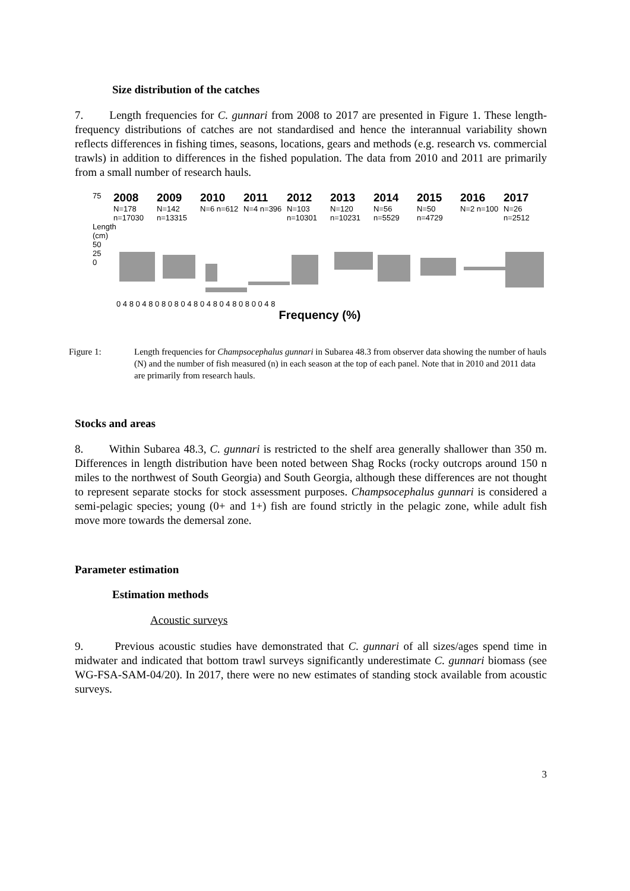Size distribution of the catches
7. Length frequencies for C. gunnari from 2008 to 2017 are presented in Figure 1. These length-frequency distributions of catches are not standardised and hence the interannual variability shown reflects differences in fishing times, seasons, locations, gears and methods (e.g. research vs. commercial trawls) in addition to differences in the fished population. The data from 2010 and 2011 are primarily from a small number of research hauls.
75
2008
N=178 n=17030
2009
N=142 n=13315
2010
N=6 n=612
2011
N=4 n=396
2012
N=103 n=10301
2013
N=120 n=10231
2014
N=56 n=5529
2015
N=50 n=4729
2016
N=2 n=100
2017
N=26 n=2512
Length (cm)
50
25
0
0 4 8 0 4 8 0 8 0 8 0 4 8 0 4 8 0 4 8 0 8 0 0 4 8
Frequency (%)
Figure 1: Length frequencies for Champsocephalus gunnari in Subarea 48.3 from observer data showing the number of hauls (N) and the number of fish measured (n) in each season at the top of each panel. Note that in 2010 and 2011 data are primarily from research hauls.
Stocks and areas
8. Within Subarea 48.3, C. gunnari is restricted to the shelf area generally shallower than 350 m. Differences in length distribution have been noted between Shag Rocks (rocky outcrops around 150 n miles to the northwest of South Georgia) and South Georgia, although these differences are not thought to represent separate stocks for stock assessment purposes. Champsocephalus gunnari is considered a semi-pelagic species; young (0+ and 1+) fish are found strictly in the pelagic zone, while adult fish move more towards the demersal zone.
Parameter estimation
Estimation methods
Acoustic surveys
9. Previous acoustic studies have demonstrated that C. gunnari of all sizes/ages spend time in midwater and indicated that bottom trawl surveys significantly underestimate C. gunnari biomass (see WG-FSA-SAM-04/20). In 2017, there were no new estimates of standing stock available from acoustic surveys.
3